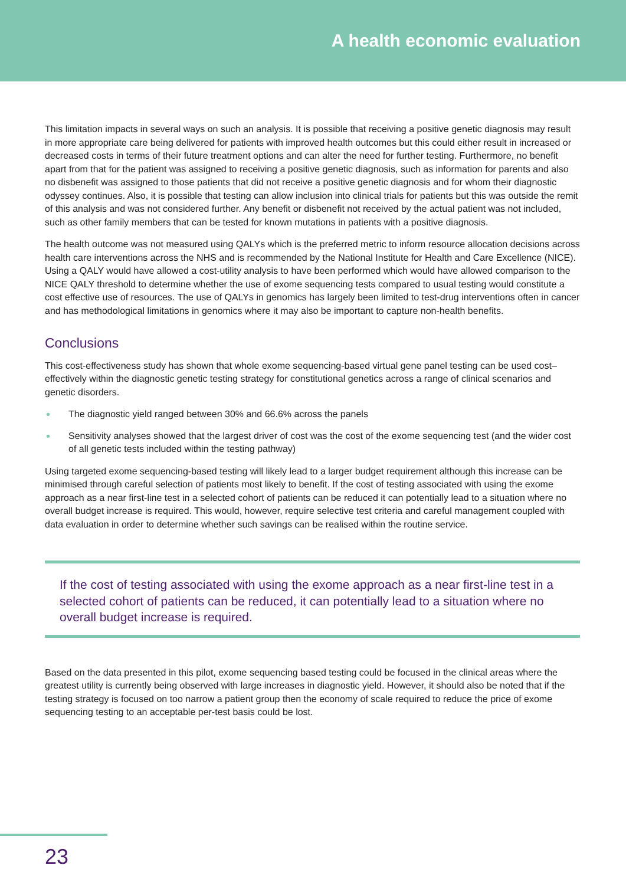A health economic evaluation
This limitation impacts in several ways on such an analysis. It is possible that receiving a positive genetic diagnosis may result in more appropriate care being delivered for patients with improved health outcomes but this could either result in increased or decreased costs in terms of their future treatment options and can alter the need for further testing. Furthermore, no benefit apart from that for the patient was assigned to receiving a positive genetic diagnosis, such as information for parents and also no disbenefit was assigned to those patients that did not receive a positive genetic diagnosis and for whom their diagnostic odyssey continues. Also, it is possible that testing can allow inclusion into clinical trials for patients but this was outside the remit of this analysis and was not considered further. Any benefit or disbenefit not received by the actual patient was not included, such as other family members that can be tested for known mutations in patients with a positive diagnosis.
The health outcome was not measured using QALYs which is the preferred metric to inform resource allocation decisions across health care interventions across the NHS and is recommended by the National Institute for Health and Care Excellence (NICE). Using a QALY would have allowed a cost-utility analysis to have been performed which would have allowed comparison to the NICE QALY threshold to determine whether the use of exome sequencing tests compared to usual testing would constitute a cost effective use of resources. The use of QALYs in genomics has largely been limited to test-drug interventions often in cancer and has methodological limitations in genomics where it may also be important to capture non-health benefits.
Conclusions
This cost-effectiveness study has shown that whole exome sequencing-based virtual gene panel testing can be used cost–effectively within the diagnostic genetic testing strategy for constitutional genetics across a range of clinical scenarios and genetic disorders.
• The diagnostic yield ranged between 30% and 66.6% across the panels
• Sensitivity analyses showed that the largest driver of cost was the cost of the exome sequencing test (and the wider cost of all genetic tests included within the testing pathway)
Using targeted exome sequencing-based testing will likely lead to a larger budget requirement although this increase can be minimised through careful selection of patients most likely to benefit. If the cost of testing associated with using the exome approach as a near first-line test in a selected cohort of patients can be reduced it can potentially lead to a situation where no overall budget increase is required. This would, however, require selective test criteria and careful management coupled with data evaluation in order to determine whether such savings can be realised within the routine service.
If the cost of testing associated with using the exome approach as a near first-line test in a selected cohort of patients can be reduced, it can potentially lead to a situation where no overall budget increase is required.
Based on the data presented in this pilot, exome sequencing based testing could be focused in the clinical areas where the greatest utility is currently being observed with large increases in diagnostic yield. However, it should also be noted that if the testing strategy is focused on too narrow a patient group then the economy of scale required to reduce the price of exome sequencing testing to an acceptable per-test basis could be lost.
23